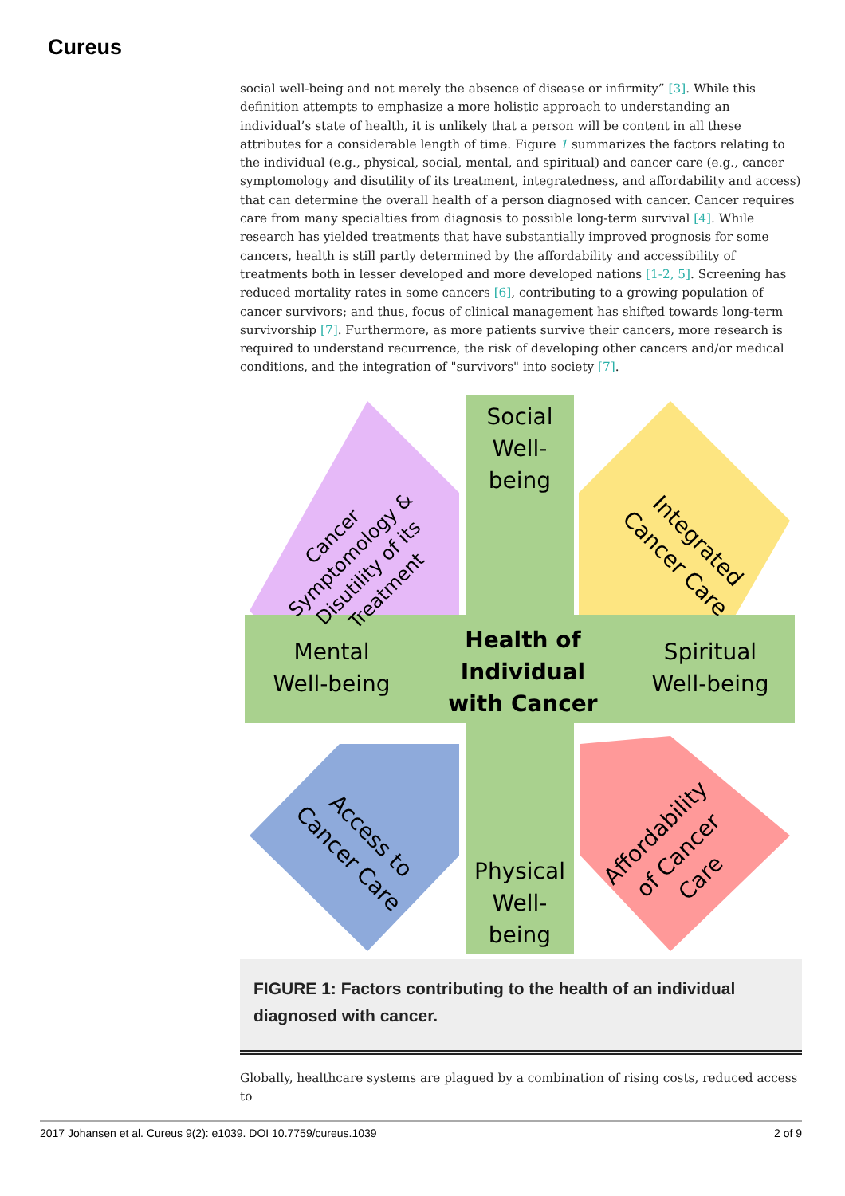Cureus
social well-being and not merely the absence of disease or infirmity” [3]. While this definition attempts to emphasize a more holistic approach to understanding an individual’s state of health, it is unlikely that a person will be content in all these attributes for a considerable length of time. Figure 1 summarizes the factors relating to the individual (e.g., physical, social, mental, and spiritual) and cancer care (e.g., cancer symptomology and disutility of its treatment, integratedness, and affordability and access) that can determine the overall health of a person diagnosed with cancer. Cancer requires care from many specialties from diagnosis to possible long-term survival [4]. While research has yielded treatments that have substantially improved prognosis for some cancers, health is still partly determined by the affordability and accessibility of treatments both in lesser developed and more developed nations [1-2, 5]. Screening has reduced mortality rates in some cancers [6], contributing to a growing population of cancer survivors; and thus, focus of clinical management has shifted towards long-term survivorship [7]. Furthermore, as more patients survive their cancers, more research is required to understand recurrence, the risk of developing other cancers and/or medical conditions, and the integration of "survivors" into society [7].
Social Well-being
Mental Well-being
Health of Individual with Cancer
Spiritual Well-being
Physical Well-being
Cancer Symptomology & Disutility of its Treatment
Integrated Cancer Care
Access to Cancer Care
Affordability of Cancer Care
FIGURE 1: Factors contributing to the health of an individual diagnosed with cancer.
Globally, healthcare systems are plagued by a combination of rising costs, reduced access to
2017 Johansen et al. Cureus 9(2): e1039. DOI 10.7759/cureus.1039 2 of 9